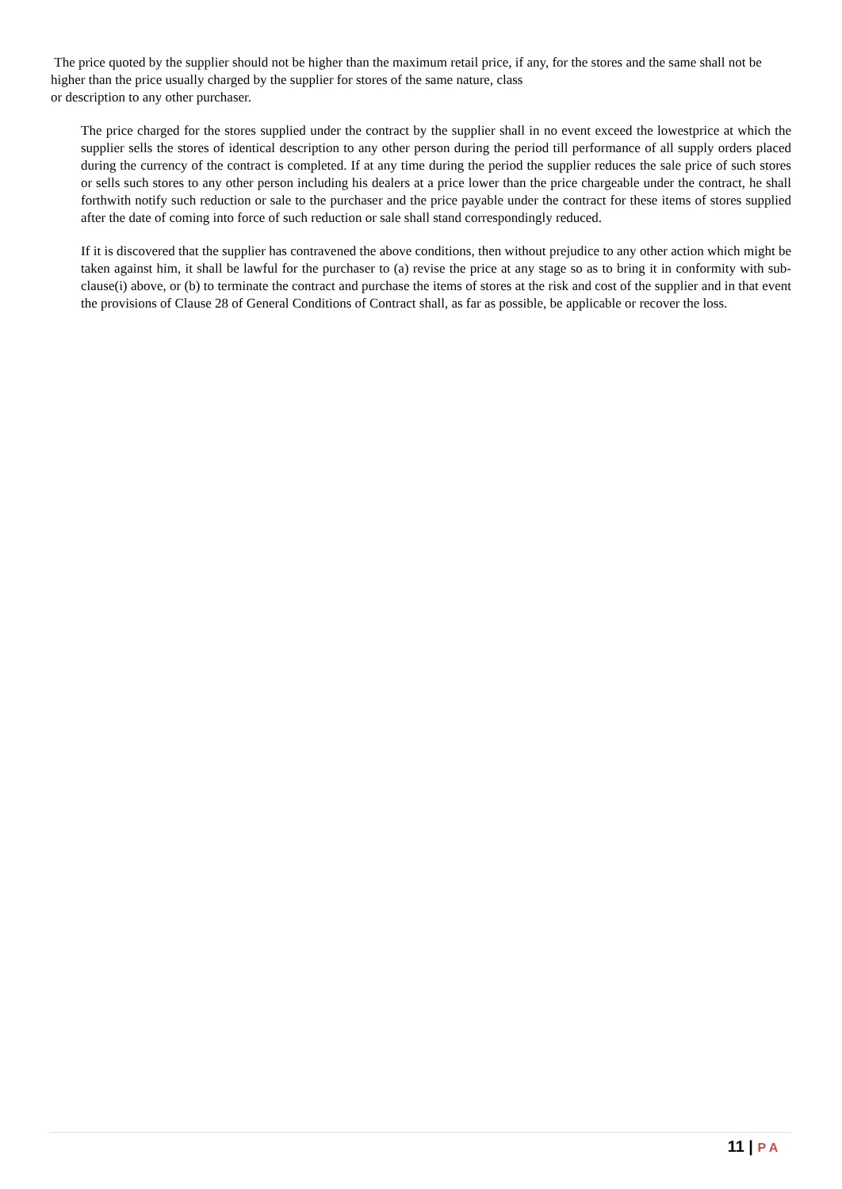The price quoted by the supplier should not be higher than the maximum retail price, if any, for the stores and the same shall not be higher than the price usually charged by the supplier for stores of the same nature, class
or description to any other purchaser.
The price charged for the stores supplied under the contract by the supplier shall in no event exceed the lowestprice at which the supplier sells the stores of identical description to any other person during the period till performance of all supply orders placed during the currency of the contract is completed. If at any time during the period the supplier reduces the sale price of such stores or sells such stores to any other person including his dealers at a price lower than the price chargeable under the contract, he shall forthwith notify such reduction or sale to the purchaser and the price payable under the contract for these items of stores supplied after the date of coming into force of such reduction or sale shall stand correspondingly reduced.
If it is discovered that the supplier has contravened the above conditions, then without prejudice to any other action which might be taken against him, it shall be lawful for the purchaser to (a) revise the price at any stage so as to bring it in conformity with sub-clause(i) above, or (b) to terminate the contract and purchase the items of stores at the risk and cost of the supplier and in that event the provisions of Clause 28 of General Conditions of Contract shall, as far as possible, be applicable or recover the loss.
11 | P A